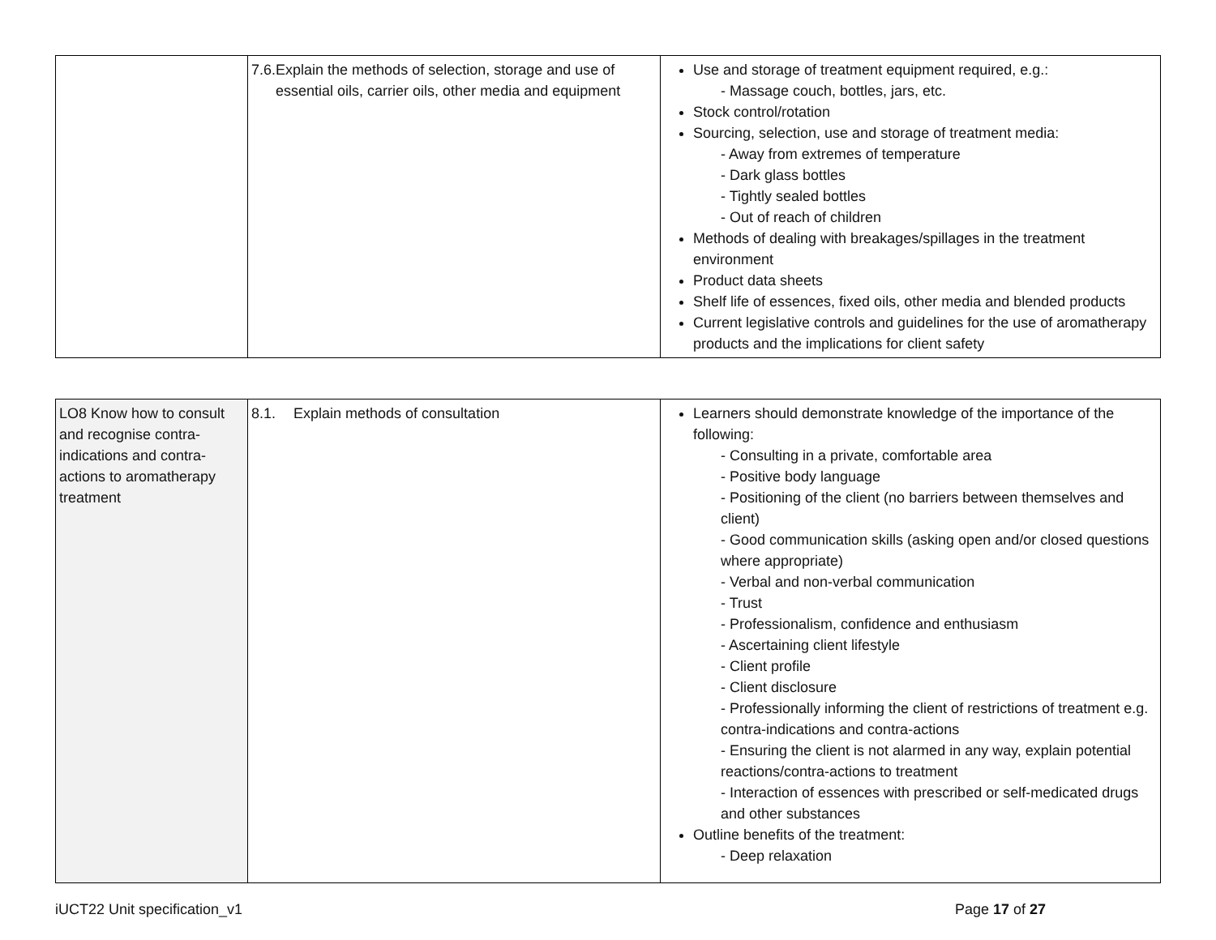| | 7.6. Explain the methods of selection, storage and use of essential oils, carrier oils, other media and equipment | Use and storage of treatment equipment required, e.g.: - Massage couch, bottles, jars, etc. Stock control/rotation Sourcing, selection, use and storage of treatment media: - Away from extremes of temperature - Dark glass bottles - Tightly sealed bottles - Out of reach of children Methods of dealing with breakages/spillages in the treatment environment Product data sheets Shelf life of essences, fixed oils, other media and blended products Current legislative controls and guidelines for the use of aromatherapy products and the implications for client safety |
| LO8 Know how to consult and recognise contra-indications and contra-actions to aromatherapy treatment | 8.1. Explain methods of consultation | Learners should demonstrate knowledge of the importance of the following: - Consulting in a private, comfortable area - Positive body language - Positioning of the client (no barriers between themselves and client) - Good communication skills (asking open and/or closed questions where appropriate) - Verbal and non-verbal communication - Trust - Professionalism, confidence and enthusiasm - Ascertaining client lifestyle - Client profile - Client disclosure - Professionally informing the client of restrictions of treatment e.g. contra-indications and contra-actions - Ensuring the client is not alarmed in any way, explain potential reactions/contra-actions to treatment - Interaction of essences with prescribed or self-medicated drugs and other substances Outline benefits of the treatment: - Deep relaxation |
iUCT22 Unit specification_v1 Page 17 of 27